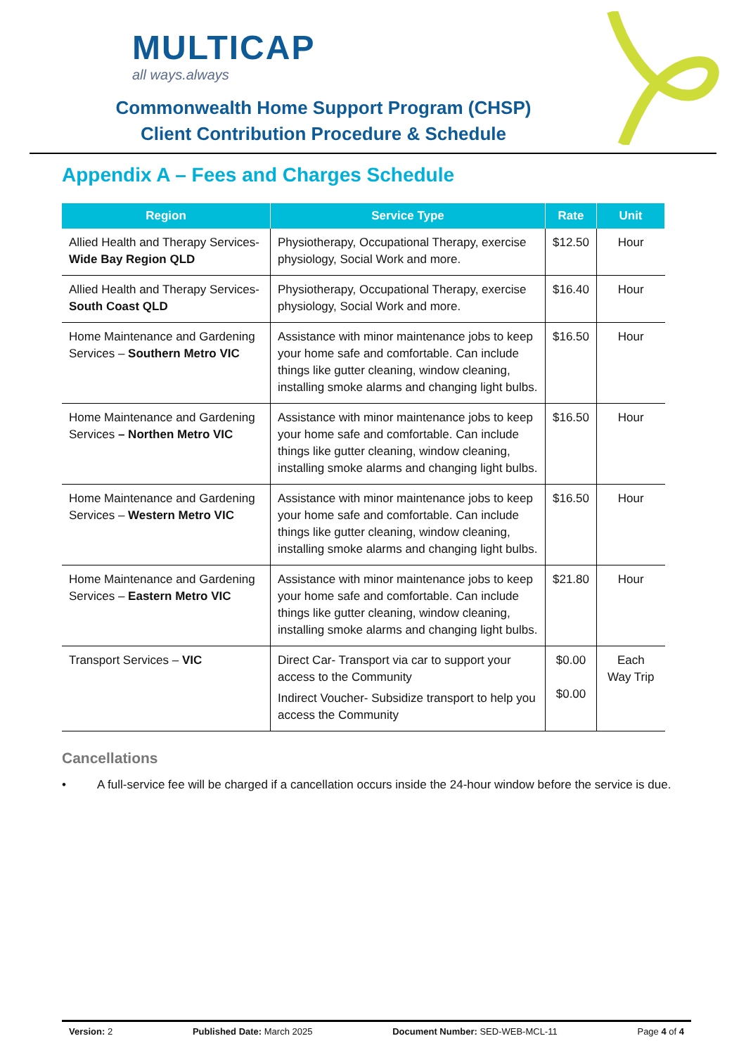MULTICAP
all ways.always
Commonwealth Home Support Program (CHSP)
Client Contribution Procedure & Schedule
Appendix A – Fees and Charges Schedule
| Region | Service Type | Rate | Unit |
| --- | --- | --- | --- |
| Allied Health and Therapy Services- Wide Bay Region QLD | Physiotherapy, Occupational Therapy, exercise physiology, Social Work and more. | $12.50 | Hour |
| Allied Health and Therapy Services- South Coast QLD | Physiotherapy, Occupational Therapy, exercise physiology, Social Work and more. | $16.40 | Hour |
| Home Maintenance and Gardening Services – Southern Metro VIC | Assistance with minor maintenance jobs to keep your home safe and comfortable. Can include things like gutter cleaning, window cleaning, installing smoke alarms and changing light bulbs. | $16.50 | Hour |
| Home Maintenance and Gardening Services – Northen Metro VIC | Assistance with minor maintenance jobs to keep your home safe and comfortable. Can include things like gutter cleaning, window cleaning, installing smoke alarms and changing light bulbs. | $16.50 | Hour |
| Home Maintenance and Gardening Services – Western Metro VIC | Assistance with minor maintenance jobs to keep your home safe and comfortable. Can include things like gutter cleaning, window cleaning, installing smoke alarms and changing light bulbs. | $16.50 | Hour |
| Home Maintenance and Gardening Services – Eastern Metro VIC | Assistance with minor maintenance jobs to keep your home safe and comfortable. Can include things like gutter cleaning, window cleaning, installing smoke alarms and changing light bulbs. | $21.80 | Hour |
| Transport Services – VIC | Direct Car- Transport via car to support your access to the Community Indirect Voucher- Subsidize transport to help you access the Community | $0.00 $0.00 | Each Way Trip |
Cancellations
• A full-service fee will be charged if a cancellation occurs inside the 24-hour window before the service is due.
Version: 2 Published Date: March 2025 Document Number: SED-WEB-MCL-11 Page 4 of 4